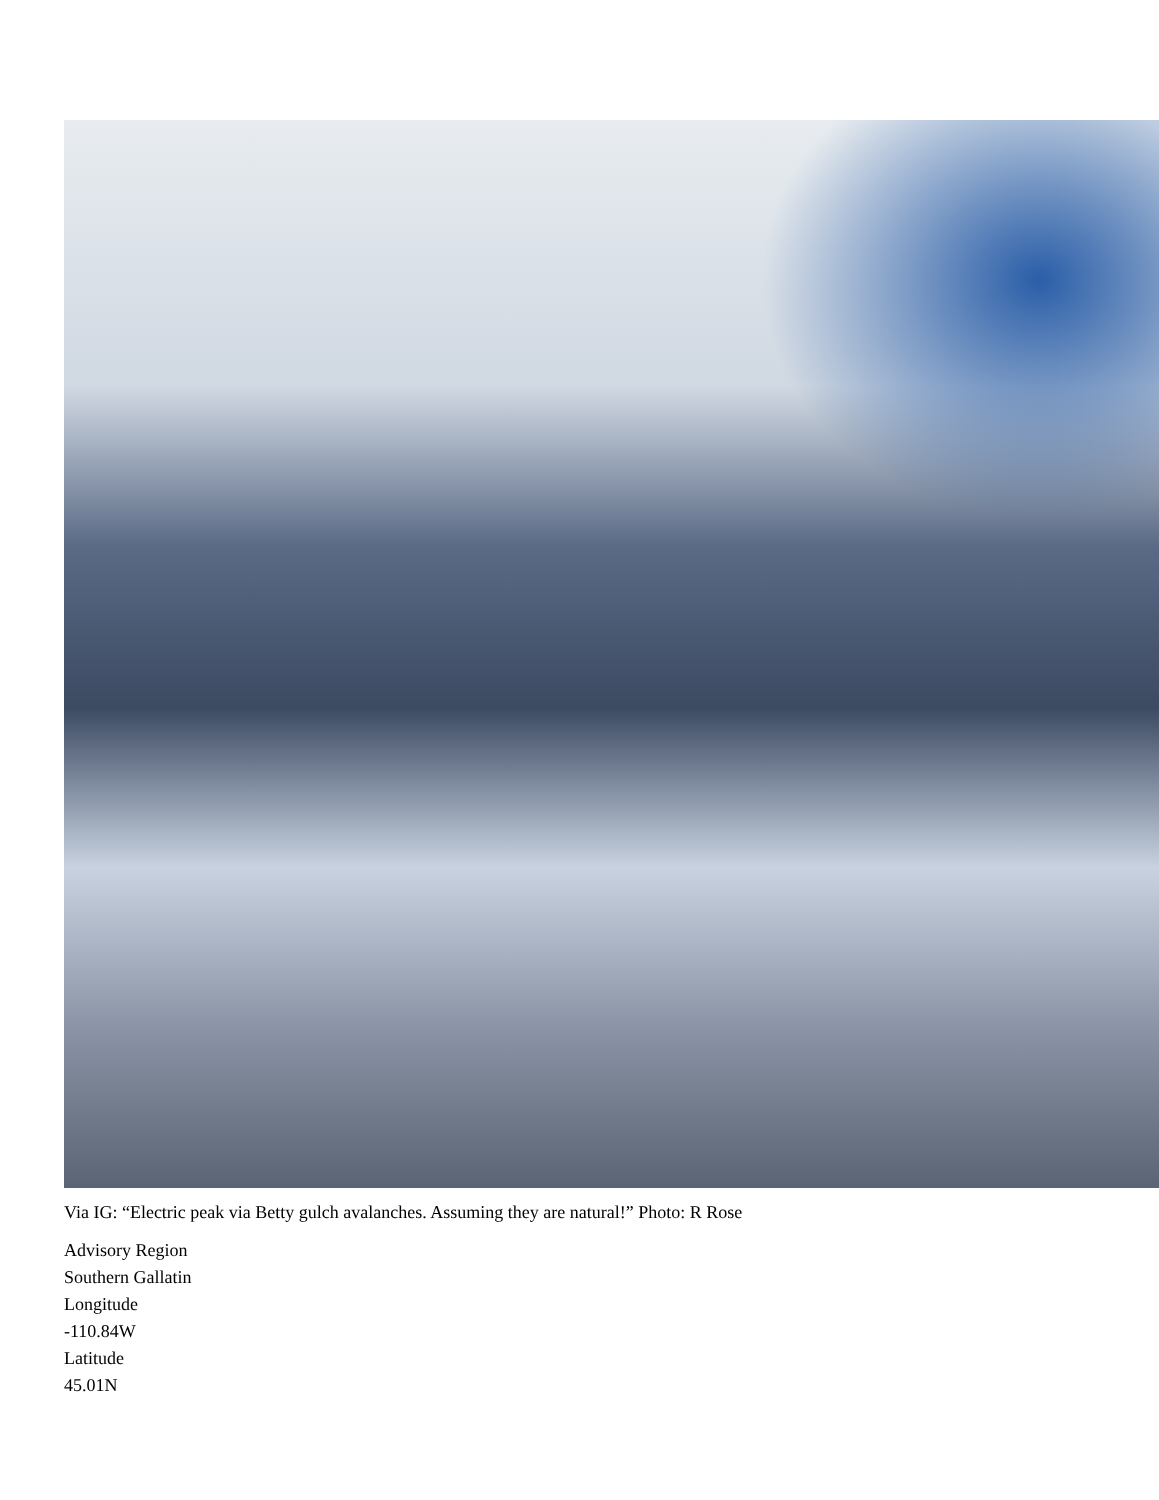Via IG: “Electric peak via Betty gulch avalanches. Assuming they are natural!” Photo: R Rose
Advisory Region
Southern Gallatin
Longitude
-110.84W
Latitude
45.01N